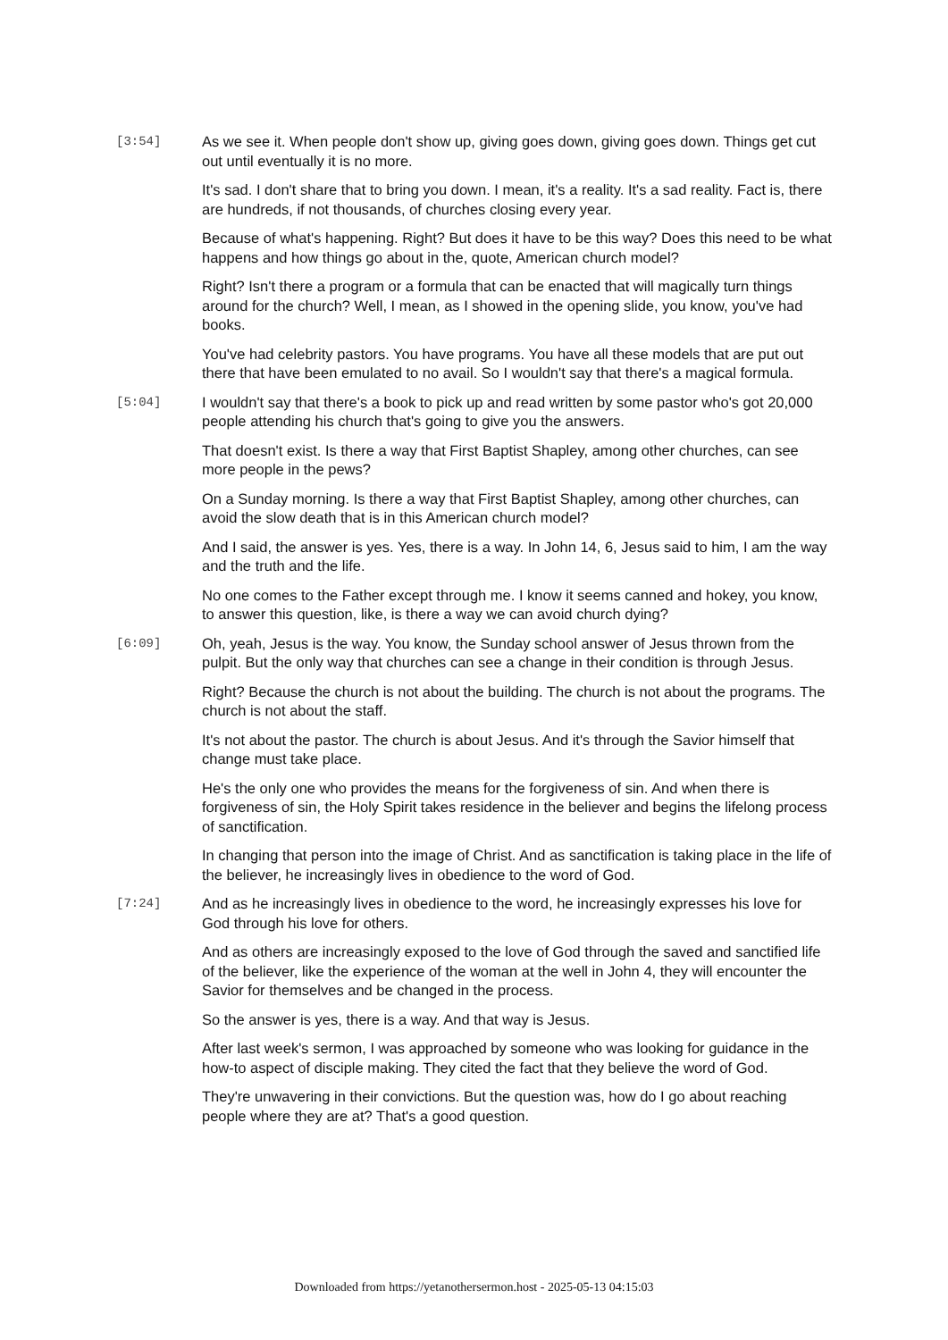[3:54]
As we see it. When people don't show up, giving goes down, giving goes down. Things get cut out until eventually it is no more.
It's sad. I don't share that to bring you down. I mean, it's a reality. It's a sad reality. Fact is, there are hundreds, if not thousands, of churches closing every year.
Because of what's happening. Right? But does it have to be this way? Does this need to be what happens and how things go about in the, quote, American church model?
Right? Isn't there a program or a formula that can be enacted that will magically turn things around for the church? Well, I mean, as I showed in the opening slide, you know, you've had books.
You've had celebrity pastors. You have programs. You have all these models that are put out there that have been emulated to no avail. So I wouldn't say that there's a magical formula.
[5:04]
I wouldn't say that there's a book to pick up and read written by some pastor who's got 20,000 people attending his church that's going to give you the answers.
That doesn't exist. Is there a way that First Baptist Shapley, among other churches, can see more people in the pews?
On a Sunday morning. Is there a way that First Baptist Shapley, among other churches, can avoid the slow death that is in this American church model?
And I said, the answer is yes. Yes, there is a way. In John 14, 6, Jesus said to him, I am the way and the truth and the life.
No one comes to the Father except through me. I know it seems canned and hokey, you know, to answer this question, like, is there a way we can avoid church dying?
[6:09]
Oh, yeah, Jesus is the way. You know, the Sunday school answer of Jesus thrown from the pulpit. But the only way that churches can see a change in their condition is through Jesus.
Right? Because the church is not about the building. The church is not about the programs. The church is not about the staff.
It's not about the pastor. The church is about Jesus. And it's through the Savior himself that change must take place.
He's the only one who provides the means for the forgiveness of sin. And when there is forgiveness of sin, the Holy Spirit takes residence in the believer and begins the lifelong process of sanctification.
In changing that person into the image of Christ. And as sanctification is taking place in the life of the believer, he increasingly lives in obedience to the word of God.
[7:24]
And as he increasingly lives in obedience to the word, he increasingly expresses his love for God through his love for others.
And as others are increasingly exposed to the love of God through the saved and sanctified life of the believer, like the experience of the woman at the well in John 4, they will encounter the Savior for themselves and be changed in the process.
So the answer is yes, there is a way. And that way is Jesus.
After last week's sermon, I was approached by someone who was looking for guidance in the how-to aspect of disciple making. They cited the fact that they believe the word of God.
They're unwavering in their convictions. But the question was, how do I go about reaching people where they are at? That's a good question.
Downloaded from https://yetanothersermon.host - 2025-05-13 04:15:03